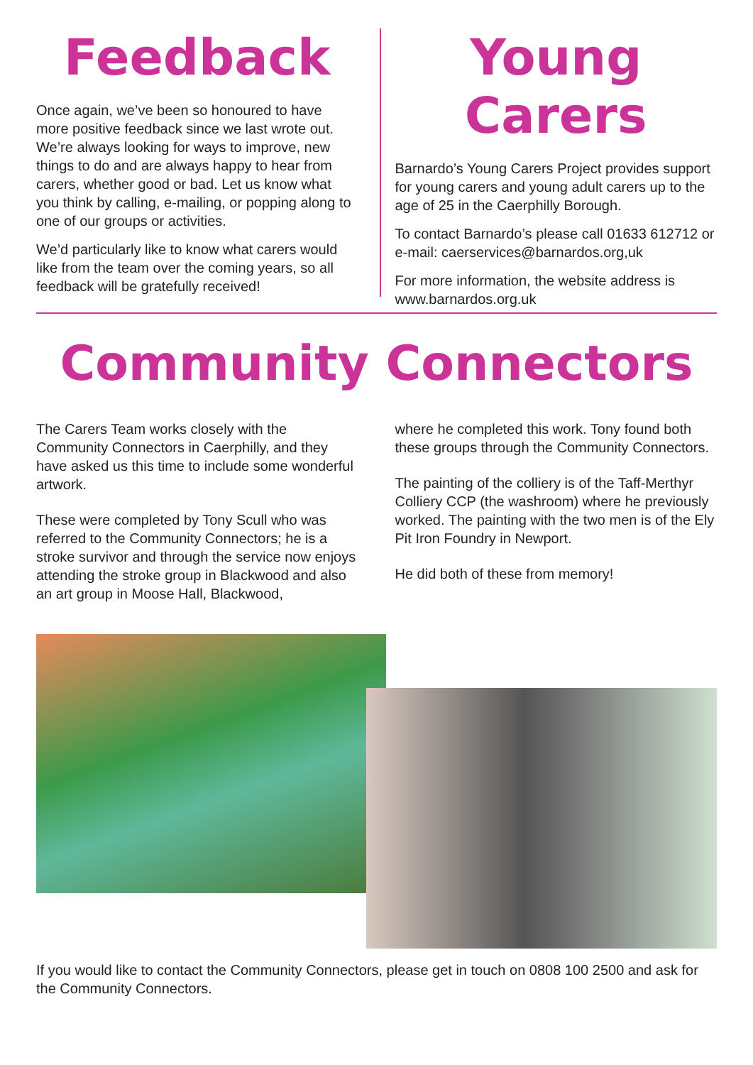Feedback
Once again, we’ve been so honoured to have more positive feedback since we last wrote out. We’re always looking for ways to improve, new things to do and are always happy to hear from carers, whether good or bad. Let us know what you think by calling, e-mailing, or popping along to one of our groups or activities.
We’d particularly like to know what carers would like from the team over the coming years, so all feedback will be gratefully received!
Young Carers
Barnardo’s Young Carers Project provides support for young carers and young adult carers up to the age of 25 in the Caerphilly Borough.
To contact Barnardo’s please call 01633 612712 or e-mail: caerservices@barnardos.org,uk
For more information, the website address is www.barnardos.org.uk
Community Connectors
The Carers Team works closely with the Community Connectors in Caerphilly, and they have asked us this time to include some wonderful artwork.
These were completed by Tony Scull who was referred to the Community Connectors; he is a stroke survivor and through the service now enjoys attending the stroke group in Blackwood and also an art group in Moose Hall, Blackwood,
where he completed this work. Tony found both these groups through the Community Connectors.
The painting of the colliery is of the Taff-Merthyr Colliery CCP (the washroom) where he previously worked. The painting with the two men is of the Ely Pit Iron Foundry in Newport.
He did both of these from memory!
If you would like to contact the Community Connectors, please get in touch on 0808 100 2500 and ask for the Community Connectors.